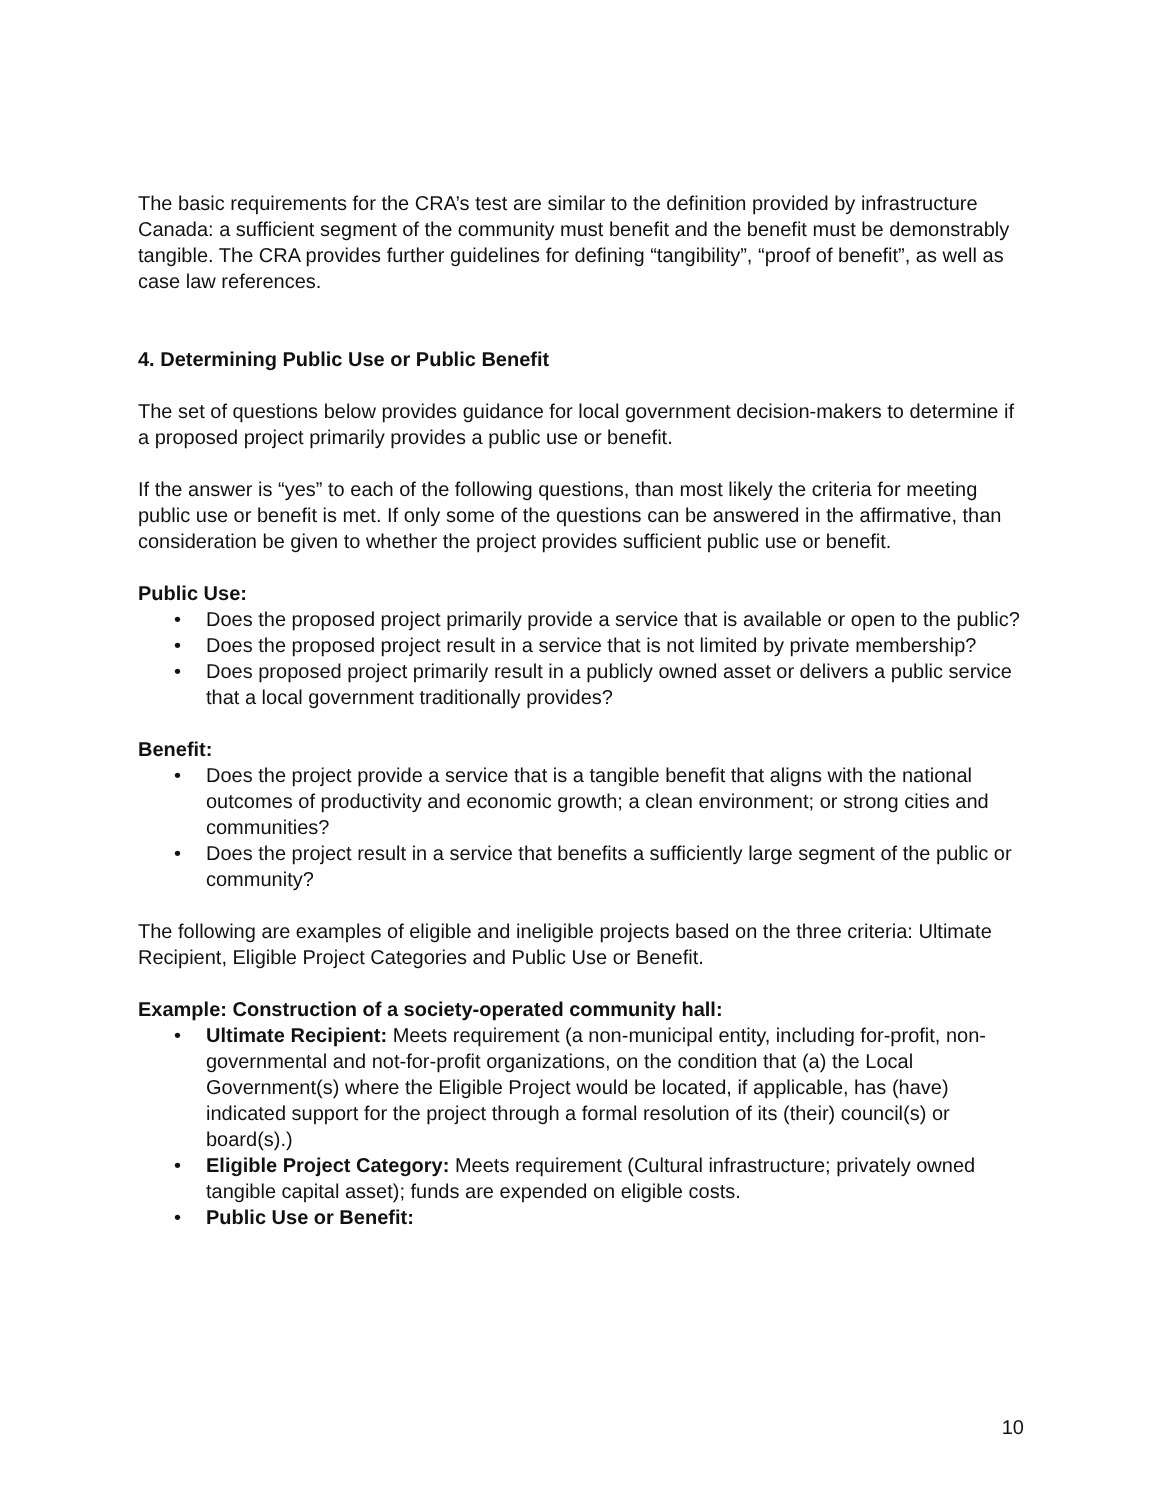The basic requirements for the CRA’s test are similar to the definition provided by infrastructure Canada: a sufficient segment of the community must benefit and the benefit must be demonstrably tangible. The CRA provides further guidelines for defining “tangibility”, “proof of benefit”, as well as case law references.
4. Determining Public Use or Public Benefit
The set of questions below provides guidance for local government decision-makers to determine if a proposed project primarily provides a public use or benefit.
If the answer is “yes” to each of the following questions, than most likely the criteria for meeting public use or benefit is met. If only some of the questions can be answered in the affirmative, than consideration be given to whether the project provides sufficient public use or benefit.
Public Use:
• Does the proposed project primarily provide a service that is available or open to the public?
• Does the proposed project result in a service that is not limited by private membership?
• Does proposed project primarily result in a publicly owned asset or delivers a public service that a local government traditionally provides?
Benefit:
• Does the project provide a service that is a tangible benefit that aligns with the national outcomes of productivity and economic growth; a clean environment; or strong cities and communities?
• Does the project result in a service that benefits a sufficiently large segment of the public or community?
The following are examples of eligible and ineligible projects based on the three criteria: Ultimate Recipient, Eligible Project Categories and Public Use or Benefit.
Example: Construction of a society-operated community hall:
• Ultimate Recipient: Meets requirement (a non-municipal entity, including for-profit, non-governmental and not-for-profit organizations, on the condition that (a) the Local Government(s) where the Eligible Project would be located, if applicable, has (have) indicated support for the project through a formal resolution of its (their) council(s) or board(s).)
• Eligible Project Category: Meets requirement (Cultural infrastructure; privately owned tangible capital asset); funds are expended on eligible costs.
• Public Use or Benefit:
10